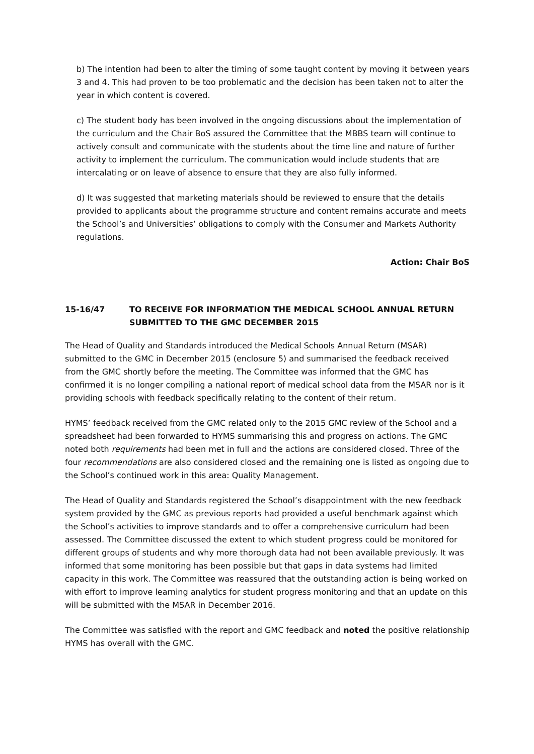b) The intention had been to alter the timing of some taught content by moving it between years 3 and 4. This had proven to be too problematic and the decision has been taken not to alter the year in which content is covered.
c) The student body has been involved in the ongoing discussions about the implementation of the curriculum and the Chair BoS assured the Committee that the MBBS team will continue to actively consult and communicate with the students about the time line and nature of further activity to implement the curriculum. The communication would include students that are intercalating or on leave of absence to ensure that they are also fully informed.
d) It was suggested that marketing materials should be reviewed to ensure that the details provided to applicants about the programme structure and content remains accurate and meets the School’s and Universities’ obligations to comply with the Consumer and Markets Authority regulations.
Action: Chair BoS
15-16/47 TO RECEIVE FOR INFORMATION THE MEDICAL SCHOOL ANNUAL RETURN SUBMITTED TO THE GMC DECEMBER 2015
The Head of Quality and Standards introduced the Medical Schools Annual Return (MSAR) submitted to the GMC in December 2015 (enclosure 5) and summarised the feedback received from the GMC shortly before the meeting. The Committee was informed that the GMC has confirmed it is no longer compiling a national report of medical school data from the MSAR nor is it providing schools with feedback specifically relating to the content of their return.
HYMS’ feedback received from the GMC related only to the 2015 GMC review of the School and a spreadsheet had been forwarded to HYMS summarising this and progress on actions. The GMC noted both requirements had been met in full and the actions are considered closed. Three of the four recommendations are also considered closed and the remaining one is listed as ongoing due to the School’s continued work in this area: Quality Management.
The Head of Quality and Standards registered the School’s disappointment with the new feedback system provided by the GMC as previous reports had provided a useful benchmark against which the School’s activities to improve standards and to offer a comprehensive curriculum had been assessed. The Committee discussed the extent to which student progress could be monitored for different groups of students and why more thorough data had not been available previously. It was informed that some monitoring has been possible but that gaps in data systems had limited capacity in this work. The Committee was reassured that the outstanding action is being worked on with effort to improve learning analytics for student progress monitoring and that an update on this will be submitted with the MSAR in December 2016.
The Committee was satisfied with the report and GMC feedback and noted the positive relationship HYMS has overall with the GMC.